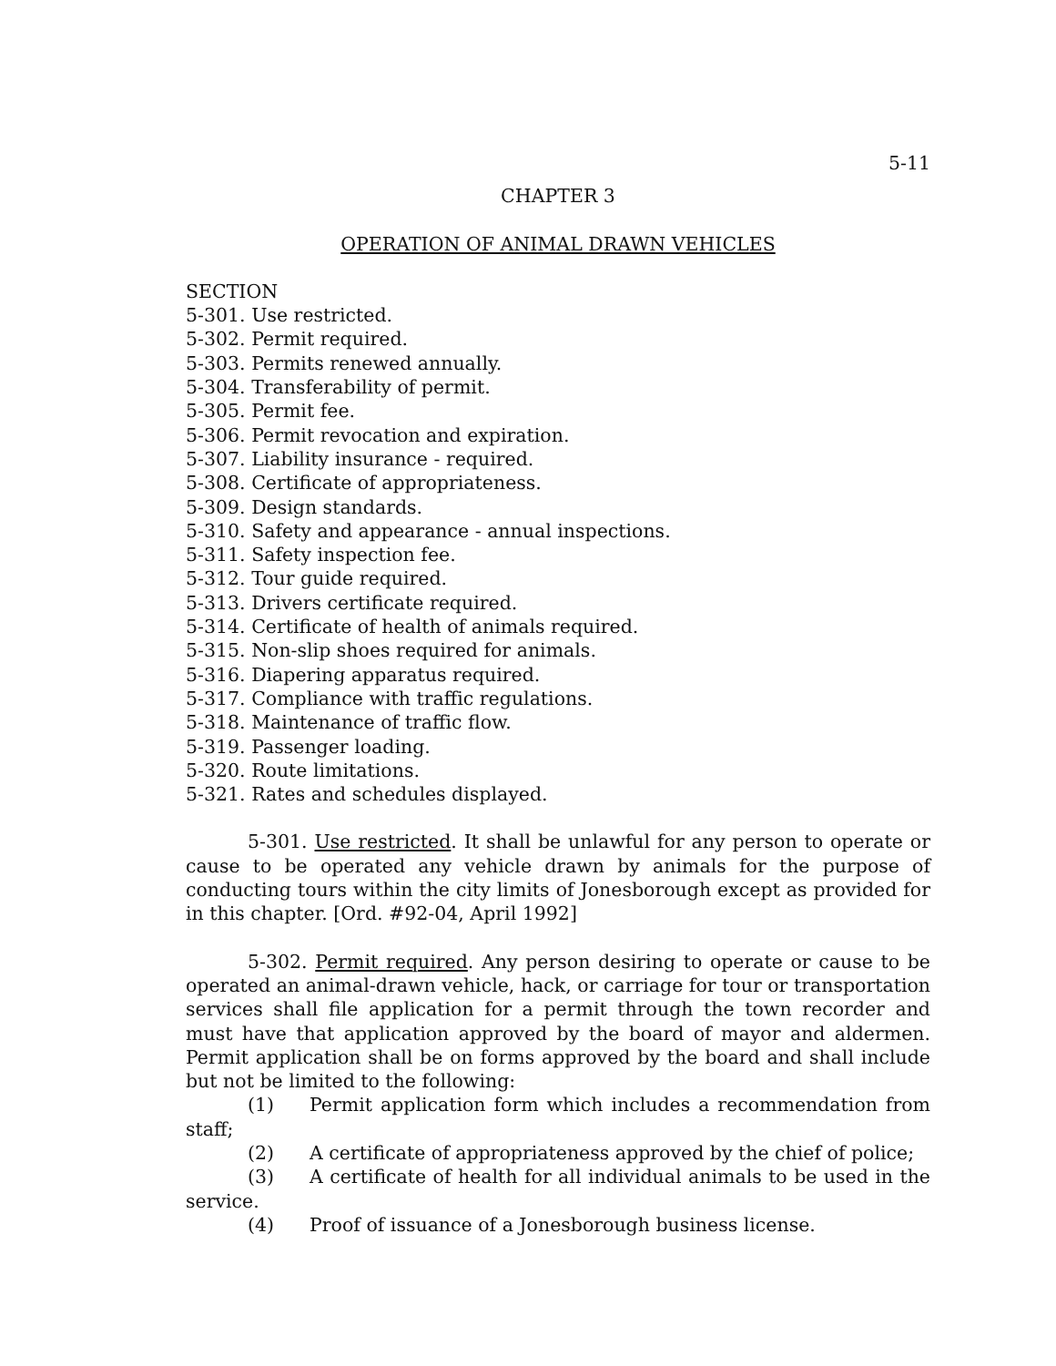5-11
CHAPTER 3
OPERATION OF ANIMAL DRAWN VEHICLES
SECTION
5-301. Use restricted.
5-302. Permit required.
5-303. Permits renewed annually.
5-304. Transferability of permit.
5-305. Permit fee.
5-306. Permit revocation and expiration.
5-307. Liability insurance - required.
5-308. Certificate of appropriateness.
5-309. Design standards.
5-310. Safety and appearance - annual inspections.
5-311. Safety inspection fee.
5-312. Tour guide required.
5-313. Drivers certificate required.
5-314. Certificate of health of animals required.
5-315. Non-slip shoes required for animals.
5-316. Diapering apparatus required.
5-317. Compliance with traffic regulations.
5-318. Maintenance of traffic flow.
5-319. Passenger loading.
5-320. Route limitations.
5-321. Rates and schedules displayed.
5-301. Use restricted. It shall be unlawful for any person to operate or cause to be operated any vehicle drawn by animals for the purpose of conducting tours within the city limits of Jonesborough except as provided for in this chapter. [Ord. #92-04, April 1992]
5-302. Permit required. Any person desiring to operate or cause to be operated an animal-drawn vehicle, hack, or carriage for tour or transportation services shall file application for a permit through the town recorder and must have that application approved by the board of mayor and aldermen. Permit application shall be on forms approved by the board and shall include but not be limited to the following:
(1) Permit application form which includes a recommendation from staff;
(2) A certificate of appropriateness approved by the chief of police;
(3) A certificate of health for all individual animals to be used in the service.
(4) Proof of issuance of a Jonesborough business license.